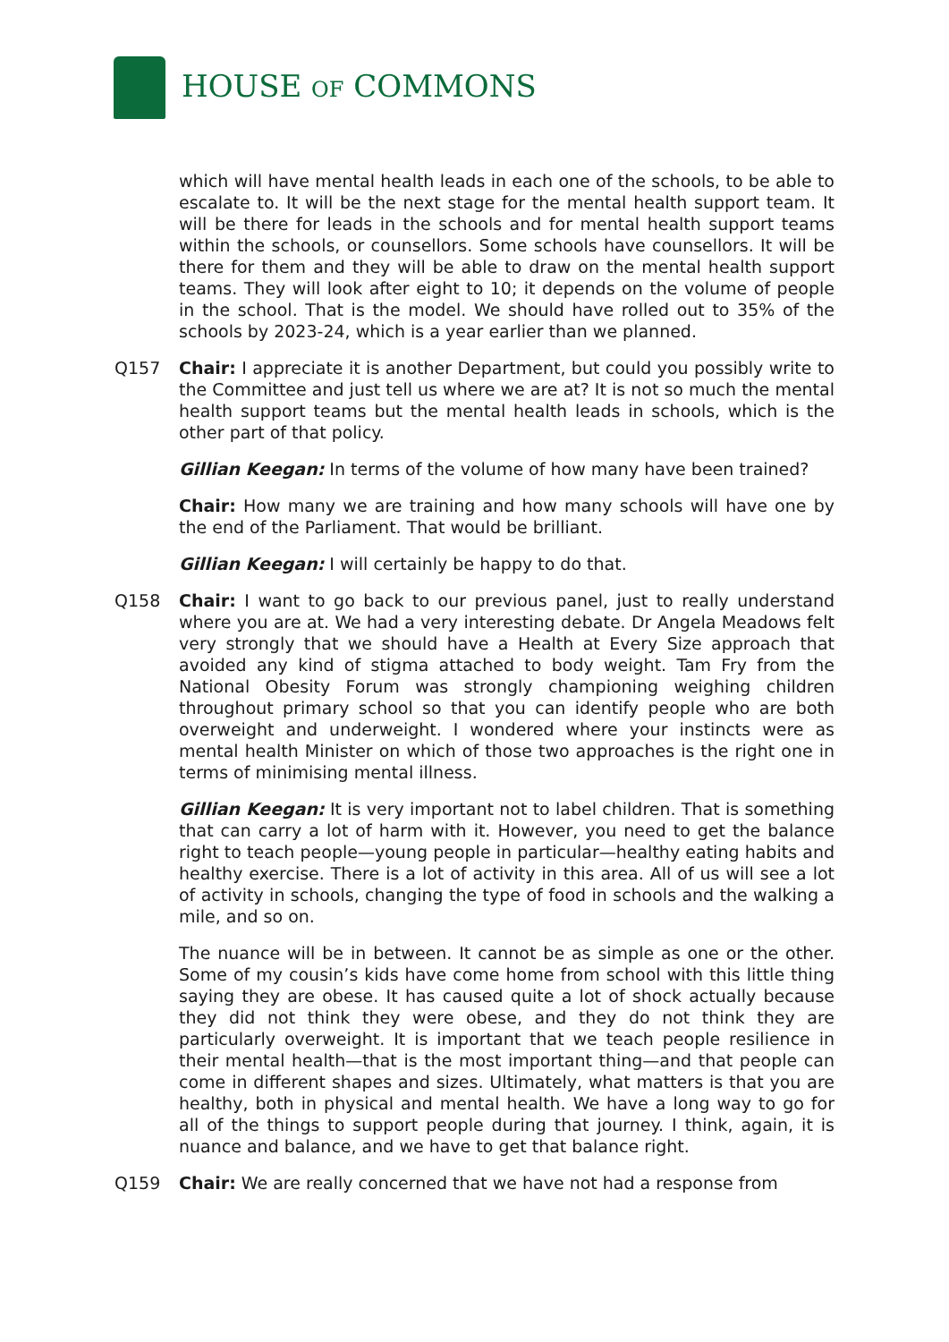HOUSE OF COMMONS
which will have mental health leads in each one of the schools, to be able to escalate to. It will be the next stage for the mental health support team. It will be there for leads in the schools and for mental health support teams within the schools, or counsellors. Some schools have counsellors. It will be there for them and they will be able to draw on the mental health support teams. They will look after eight to 10; it depends on the volume of people in the school. That is the model. We should have rolled out to 35% of the schools by 2023-24, which is a year earlier than we planned.
Q157 Chair: I appreciate it is another Department, but could you possibly write to the Committee and just tell us where we are at? It is not so much the mental health support teams but the mental health leads in schools, which is the other part of that policy.
Gillian Keegan: In terms of the volume of how many have been trained?
Chair: How many we are training and how many schools will have one by the end of the Parliament. That would be brilliant.
Gillian Keegan: I will certainly be happy to do that.
Q158 Chair: I want to go back to our previous panel, just to really understand where you are at. We had a very interesting debate. Dr Angela Meadows felt very strongly that we should have a Health at Every Size approach that avoided any kind of stigma attached to body weight. Tam Fry from the National Obesity Forum was strongly championing weighing children throughout primary school so that you can identify people who are both overweight and underweight. I wondered where your instincts were as mental health Minister on which of those two approaches is the right one in terms of minimising mental illness.
Gillian Keegan: It is very important not to label children. That is something that can carry a lot of harm with it. However, you need to get the balance right to teach people—young people in particular—healthy eating habits and healthy exercise. There is a lot of activity in this area. All of us will see a lot of activity in schools, changing the type of food in schools and the walking a mile, and so on.
The nuance will be in between. It cannot be as simple as one or the other. Some of my cousin’s kids have come home from school with this little thing saying they are obese. It has caused quite a lot of shock actually because they did not think they were obese, and they do not think they are particularly overweight. It is important that we teach people resilience in their mental health—that is the most important thing—and that people can come in different shapes and sizes. Ultimately, what matters is that you are healthy, both in physical and mental health. We have a long way to go for all of the things to support people during that journey. I think, again, it is nuance and balance, and we have to get that balance right.
Q159 Chair: We are really concerned that we have not had a response from